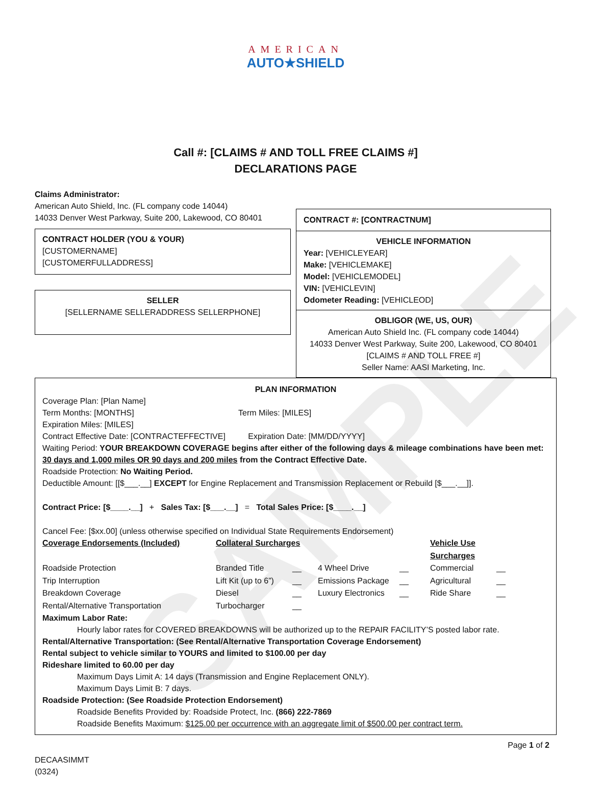SAMPLE
AMERICAN
AUTO★SHIELD
Call #: [CLAIMS # AND TOLL FREE CLAIMS #]
DECLARATIONS PAGE
Claims Administrator:
American Auto Shield, Inc. (FL company code 14044)
14033 Denver West Parkway, Suite 200, Lakewood, CO 80401
CONTRACT HOLDER (YOU & YOUR)
[CUSTOMERNAME]
[CUSTOMERFULLADDRESS]
SELLER
[SELLERNAME SELLERADDRESS SELLERPHONE]
CONTRACT #: [CONTRACTNUM]
VEHICLE INFORMATION
Year: [VEHICLEYEAR]
Make: [VEHICLEMAKE]
Model: [VEHICLEMODEL]
VIN: [VEHICLEVIN]
Odometer Reading: [VEHICLEOD]
OBLIGOR (WE, US, OUR)
American Auto Shield Inc. (FL company code 14044)
14033 Denver West Parkway, Suite 200, Lakewood, CO 80401
[CLAIMS # AND TOLL FREE #]
Seller Name: AASI Marketing, Inc.
PLAN INFORMATION
Coverage Plan: [Plan Name]
Term Months: [MONTHS] Term Miles: [MILES]
Expiration Miles: [MILES]
Contract Effective Date: [CONTRACTEFFECTIVE] Expiration Date: [MM/DD/YYYY]
Waiting Period: YOUR BREAKDOWN COVERAGE begins after either of the following days & mileage combinations have been met: 30 days and 1,000 miles OR 90 days and 200 miles from the Contract Effective Date.
Roadside Protection: No Waiting Period.
Deductible Amount: [[$___.__] EXCEPT for Engine Replacement and Transmission Replacement or Rebuild [$___.__]].
Contract Price: [$____.__] + Sales Tax: [$___.__] = Total Sales Price: [$____.__]
Cancel Fee: [$xx.00] (unless otherwise specified on Individual State Requirements Endorsement)
Coverage Endorsements (Included) Collateral Surcharges Vehicle Use Surcharges Roadside Protection Branded Title __ 4 Wheel Drive __ Commercial __ Trip Interruption Lift Kit (up to 6”) __ Emissions Package __ Agricultural __ Breakdown Coverage Diesel __ Luxury Electronics __ Ride Share __ Rental/Alternative Transportation Turbocharger __
Maximum Labor Rate:
Hourly labor rates for COVERED BREAKDOWNS will be authorized up to the REPAIR FACILITY’S posted labor rate.
Rental/Alternative Transportation: (See Rental/Alternative Transportation Coverage Endorsement)
Rental subject to vehicle similar to YOURS and limited to $100.00 per day
Rideshare limited to 60.00 per day
Maximum Days Limit A: 14 days (Transmission and Engine Replacement ONLY).
Maximum Days Limit B: 7 days.
Roadside Protection: (See Roadside Protection Endorsement)
Roadside Benefits Provided by: Roadside Protect, Inc. (866) 222-7869
Roadside Benefits Maximum: $125.00 per occurrence with an aggregate limit of $500.00 per contract term.
Page 1 of 2
DECAASIMMT
(0324)